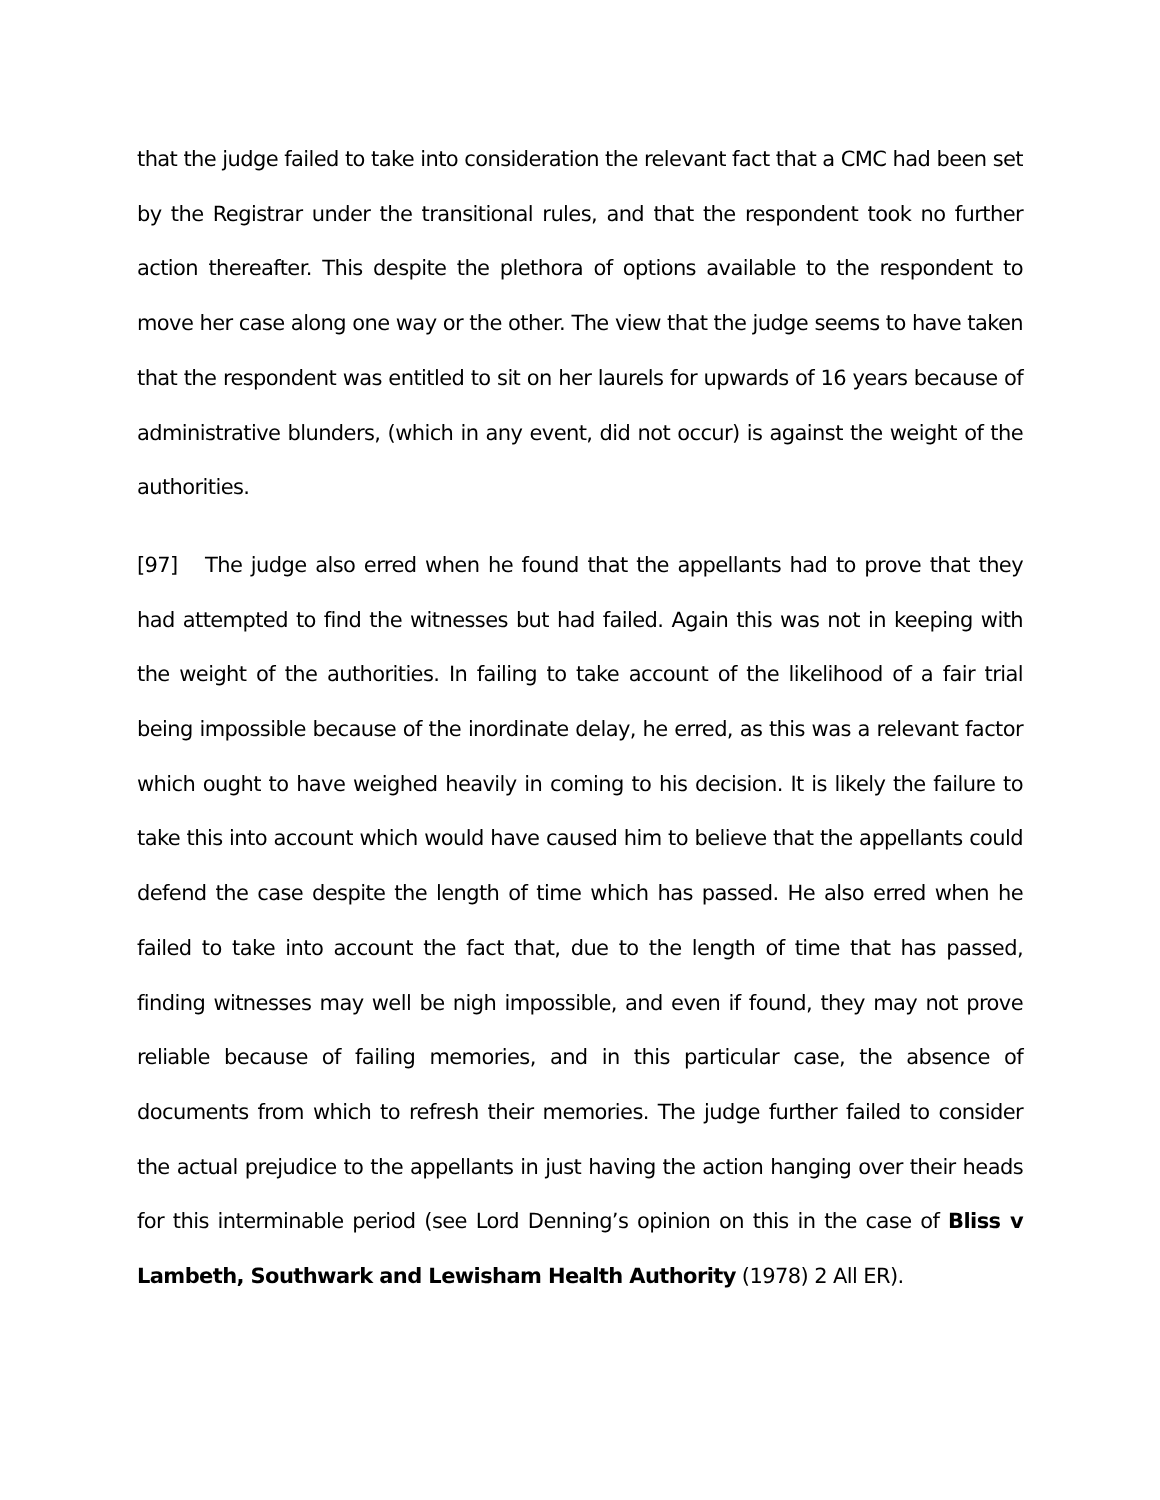that the judge failed to take into consideration the relevant fact that a CMC had been set by the Registrar under the transitional rules, and that the respondent took no further action thereafter. This despite the plethora of options available to the respondent to move her case along one way or the other. The view that the judge seems to have taken that the respondent was entitled to sit on her laurels for upwards of 16 years because of administrative blunders, (which in any event, did not occur) is against the weight of the authorities.
[97] The judge also erred when he found that the appellants had to prove that they had attempted to find the witnesses but had failed. Again this was not in keeping with the weight of the authorities. In failing to take account of the likelihood of a fair trial being impossible because of the inordinate delay, he erred, as this was a relevant factor which ought to have weighed heavily in coming to his decision. It is likely the failure to take this into account which would have caused him to believe that the appellants could defend the case despite the length of time which has passed. He also erred when he failed to take into account the fact that, due to the length of time that has passed, finding witnesses may well be nigh impossible, and even if found, they may not prove reliable because of failing memories, and in this particular case, the absence of documents from which to refresh their memories. The judge further failed to consider the actual prejudice to the appellants in just having the action hanging over their heads for this interminable period (see Lord Denning’s opinion on this in the case of Bliss v Lambeth, Southwark and Lewisham Health Authority (1978) 2 All ER).